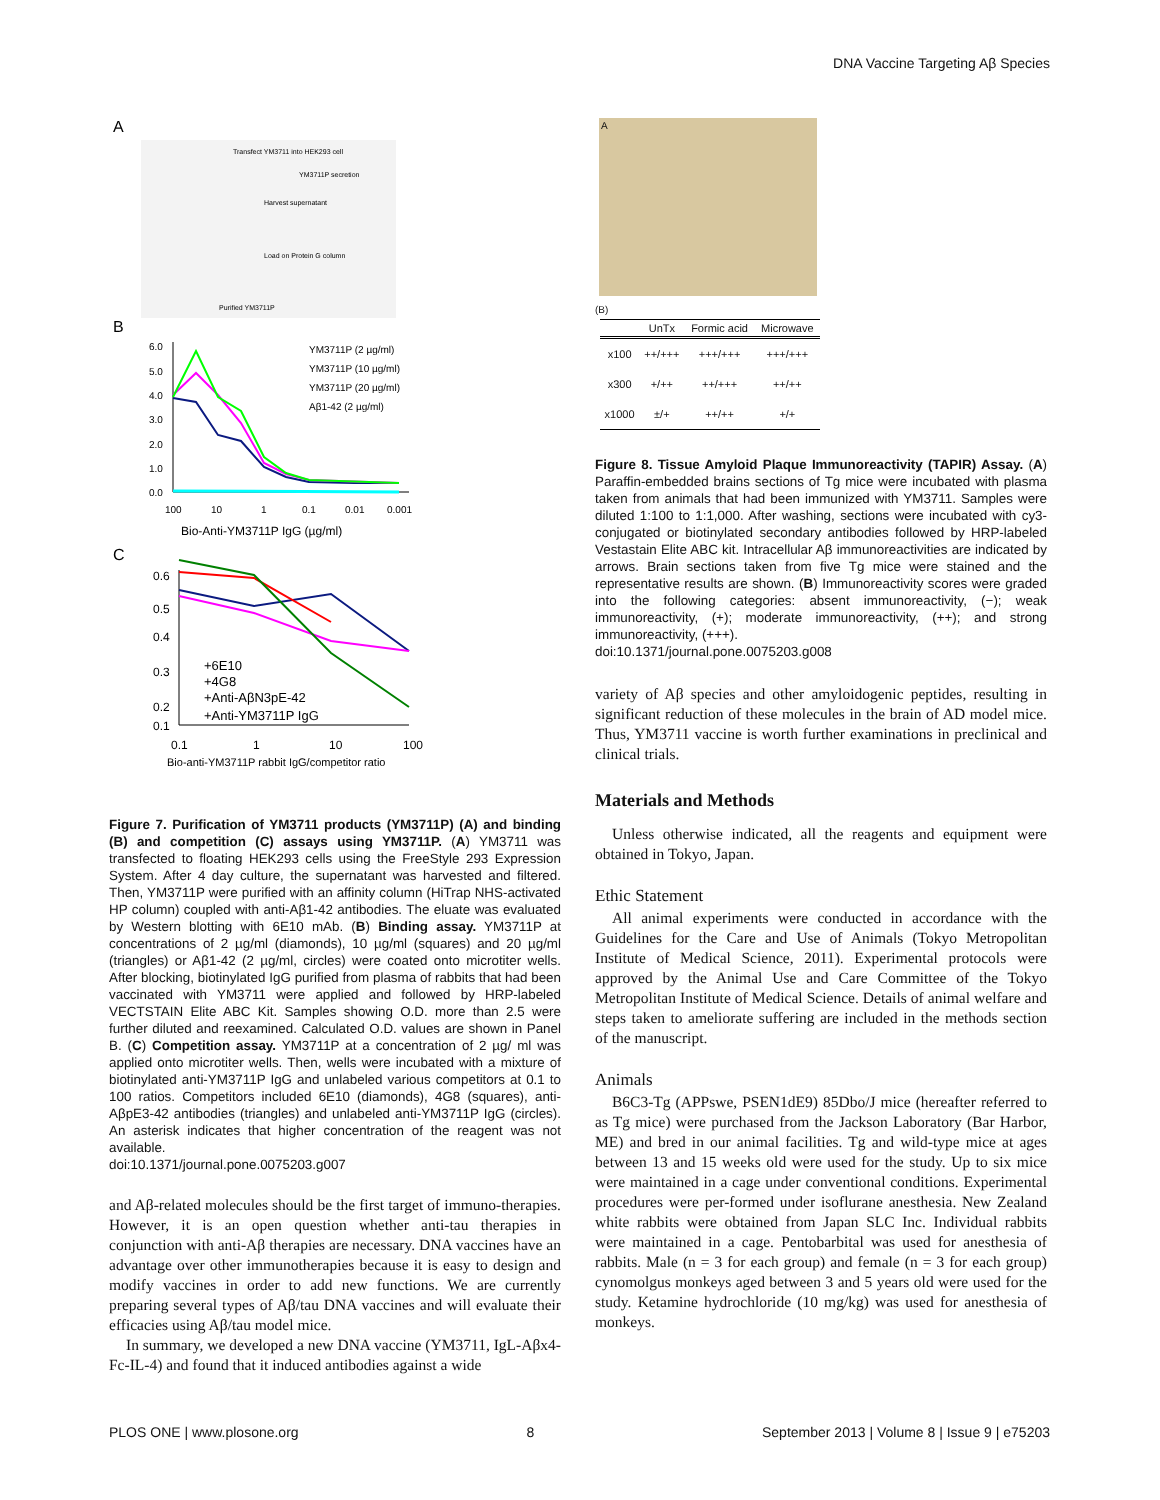DNA Vaccine Targeting Aβ Species
A
Transfect YM3711 into HEK293 cell
YM3711P secretion
Harvest supernatant
Load on Protein G column
Purified YM3711P
B
6.0
5.0
4.0
3.0
2.0
1.0
0.0
YM3711P (2 µg/ml)
YM3711P (10 µg/ml)
YM3711P (20 µg/ml)
Aβ1-42 (2 µg/ml)
100
10
1
0.1
0.01
0.001
Bio-Anti-YM3711P IgG (µg/ml)
C
0.6
0.5
0.4
0.3
0.2
0.1
+6E10
+4G8
+Anti-AβN3pE-42
+Anti-YM3711P IgG
0.1
1
10
100
Bio-anti-YM3711P rabbit IgG/competitor ratio
Figure 7. Purification of YM3711 products (YM3711P) (A) and binding (B) and competition (C) assays using YM3711P. (A) YM3711 was transfected to floating HEK293 cells using the FreeStyle 293 Expression System. After 4 day culture, the supernatant was harvested and filtered. Then, YM3711P were purified with an affinity column (HiTrap NHS-activated HP column) coupled with anti-Aβ1-42 antibodies. The eluate was evaluated by Western blotting with 6E10 mAb. (B) Binding assay. YM3711P at concentrations of 2 µg/ml (diamonds), 10 µg/ml (squares) and 20 µg/ml (triangles) or Aβ1-42 (2 µg/ml, circles) were coated onto microtiter wells. After blocking, biotinylated IgG purified from plasma of rabbits that had been vaccinated with YM3711 were applied and followed by HRP-labeled VECTSTAIN Elite ABC Kit. Samples showing O.D. more than 2.5 were further diluted and reexamined. Calculated O.D. values are shown in Panel B. (C) Competition assay. YM3711P at a concentration of 2 µg/ ml was applied onto microtiter wells. Then, wells were incubated with a mixture of biotinylated anti-YM3711P IgG and unlabeled various competitors at 0.1 to 100 ratios. Competitors included 6E10 (diamonds), 4G8 (squares), anti-AβpE3-42 antibodies (triangles) and unlabeled anti-YM3711P IgG (circles). An asterisk indicates that higher concentration of the reagent was not available.
doi:10.1371/journal.pone.0075203.g007
and Aβ-related molecules should be the first target of immuno-therapies. However, it is an open question whether anti-tau therapies in conjunction with anti-Aβ therapies are necessary. DNA vaccines have an advantage over other immunotherapies because it is easy to design and modify vaccines in order to add new functions. We are currently preparing several types of Aβ/tau DNA vaccines and will evaluate their efficacies using Aβ/tau model mice.
In summary, we developed a new DNA vaccine (YM3711, IgL-Aβx4-Fc-IL-4) and found that it induced antibodies against a wide
A
(B)
| | UnTx | Formic acid | Microwave |
| --- | --- | --- | --- |
| x100 | ++/+++ | +++/+++ | +++/+++ |
| x300 | +/++ | ++/+++ | ++/++ |
| x1000 | ±/+ | ++/++ | +/+ |
Figure 8. Tissue Amyloid Plaque Immunoreactivity (TAPIR) Assay. (A) Paraffin-embedded brains sections of Tg mice were incubated with plasma taken from animals that had been immunized with YM3711. Samples were diluted 1:100 to 1:1,000. After washing, sections were incubated with cy3-conjugated or biotinylated secondary antibodies followed by HRP-labeled Vestastain Elite ABC kit. Intracellular Aβ immunoreactivities are indicated by arrows. Brain sections taken from five Tg mice were stained and the representative results are shown. (B) Immunoreactivity scores were graded into the following categories: absent immunoreactivity, (−); weak immunoreactivity, (+); moderate immunoreactivity, (++); and strong immunoreactivity, (+++).
doi:10.1371/journal.pone.0075203.g008
variety of Aβ species and other amyloidogenic peptides, resulting in significant reduction of these molecules in the brain of AD model mice. Thus, YM3711 vaccine is worth further examinations in preclinical and clinical trials.
Materials and Methods
Unless otherwise indicated, all the reagents and equipment were obtained in Tokyo, Japan.
Ethic Statement
All animal experiments were conducted in accordance with the Guidelines for the Care and Use of Animals (Tokyo Metropolitan Institute of Medical Science, 2011). Experimental protocols were approved by the Animal Use and Care Committee of the Tokyo Metropolitan Institute of Medical Science. Details of animal welfare and steps taken to ameliorate suffering are included in the methods section of the manuscript.
Animals
B6C3-Tg (APPswe, PSEN1dE9) 85Dbo/J mice (hereafter referred to as Tg mice) were purchased from the Jackson Laboratory (Bar Harbor, ME) and bred in our animal facilities. Tg and wild-type mice at ages between 13 and 15 weeks old were used for the study. Up to six mice were maintained in a cage under conventional conditions. Experimental procedures were per-formed under isoflurane anesthesia. New Zealand white rabbits were obtained from Japan SLC Inc. Individual rabbits were maintained in a cage. Pentobarbital was used for anesthesia of rabbits. Male (n = 3 for each group) and female (n = 3 for each group) cynomolgus monkeys aged between 3 and 5 years old were used for the study. Ketamine hydrochloride (10 mg/kg) was used for anesthesia of monkeys.
PLOS ONE | www.plosone.org 8 September 2013 | Volume 8 | Issue 9 | e75203